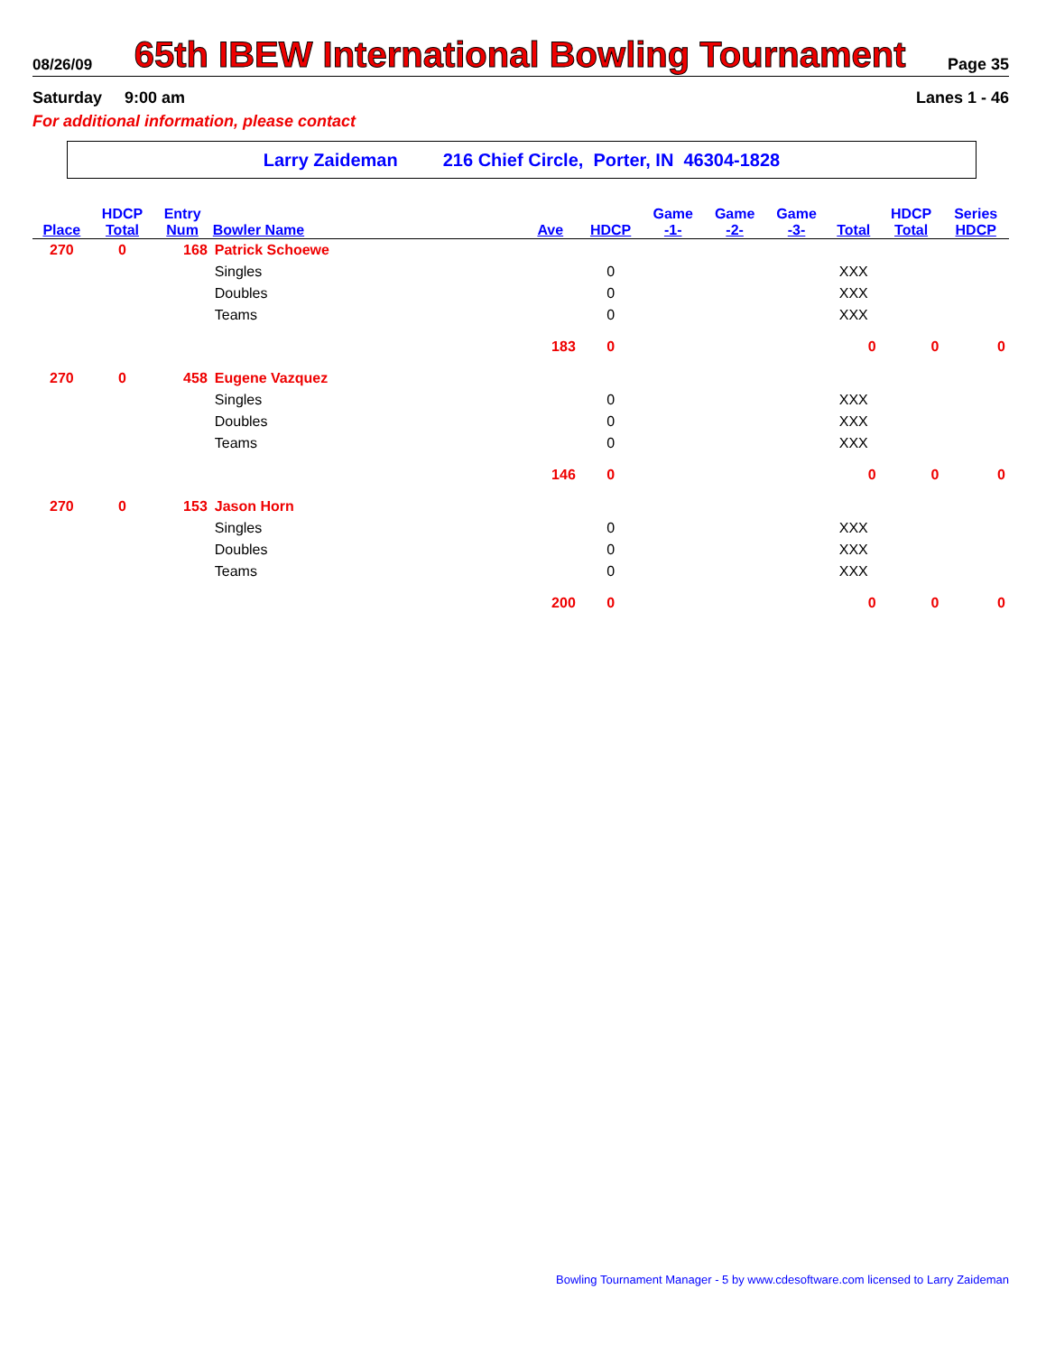08/26/09 65th IBEW International Bowling Tournament Page 35
Saturday 9:00 am Lanes 1 - 46
For additional information, please contact
Larry Zaideman 216 Chief Circle, Porter, IN 46304-1828
| | HDCP | Entry | | | | Game | Game | Game | | HDCP | Series |
| --- | --- | --- | --- | --- | --- | --- | --- | --- | --- | --- | --- |
| Place | Total | Num | Bowler Name | Ave | HDCP | -1- | -2- | -3- | Total | Total | HDCP |
| 270 | 0 | 168 | Patrick Schoewe | | | | | | | | |
| | | | Singles | | 0 | | | | XXX | | |
| | | | Doubles | | 0 | | | | XXX | | |
| | | | Teams | | 0 | | | | XXX | | |
| | | | | 183 | 0 | | | | 0 | 0 | 0 |
| 270 | 0 | 458 | Eugene Vazquez | | | | | | | | |
| | | | Singles | | 0 | | | | XXX | | |
| | | | Doubles | | 0 | | | | XXX | | |
| | | | Teams | | 0 | | | | XXX | | |
| | | | | 146 | 0 | | | | 0 | 0 | 0 |
| 270 | 0 | 153 | Jason Horn | | | | | | | | |
| | | | Singles | | 0 | | | | XXX | | |
| | | | Doubles | | 0 | | | | XXX | | |
| | | | Teams | | 0 | | | | XXX | | |
| | | | | 200 | 0 | | | | 0 | 0 | 0 |
Bowling Tournament Manager - 5 by www.cdesoftware.com licensed to Larry Zaideman